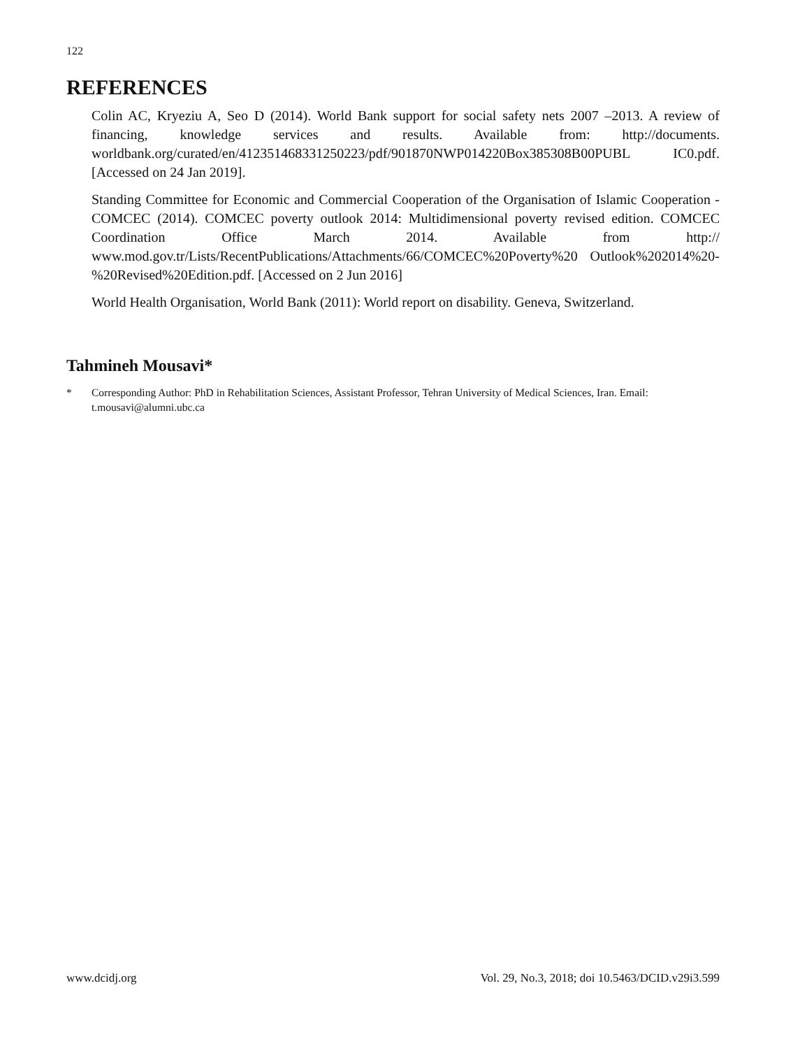122
REFERENCES
Colin AC, Kryeziu A, Seo D (2014). World Bank support for social safety nets 2007 –2013. A review of financing, knowledge services and results. Available from: http://documents. worldbank.org/curated/en/412351468331250223/pdf/901870NWP014220Box385308B00PUBL IC0.pdf. [Accessed on 24 Jan 2019].
Standing Committee for Economic and Commercial Cooperation of the Organisation of Islamic Cooperation - COMCEC (2014). COMCEC poverty outlook 2014: Multidimensional poverty revised edition. COMCEC Coordination Office March 2014. Available from http:// www.mod.gov.tr/Lists/RecentPublications/Attachments/66/COMCEC%20Poverty%20 Outlook%202014%20-%20Revised%20Edition.pdf. [Accessed on 2 Jun 2016]
World Health Organisation, World Bank (2011): World report on disability. Geneva, Switzerland.
Tahmineh Mousavi*
* Corresponding Author: PhD in Rehabilitation Sciences, Assistant Professor, Tehran University of Medical Sciences, Iran. Email: t.mousavi@alumni.ubc.ca
www.dcidj.org Vol. 29, No.3, 2018; doi 10.5463/DCID.v29i3.599